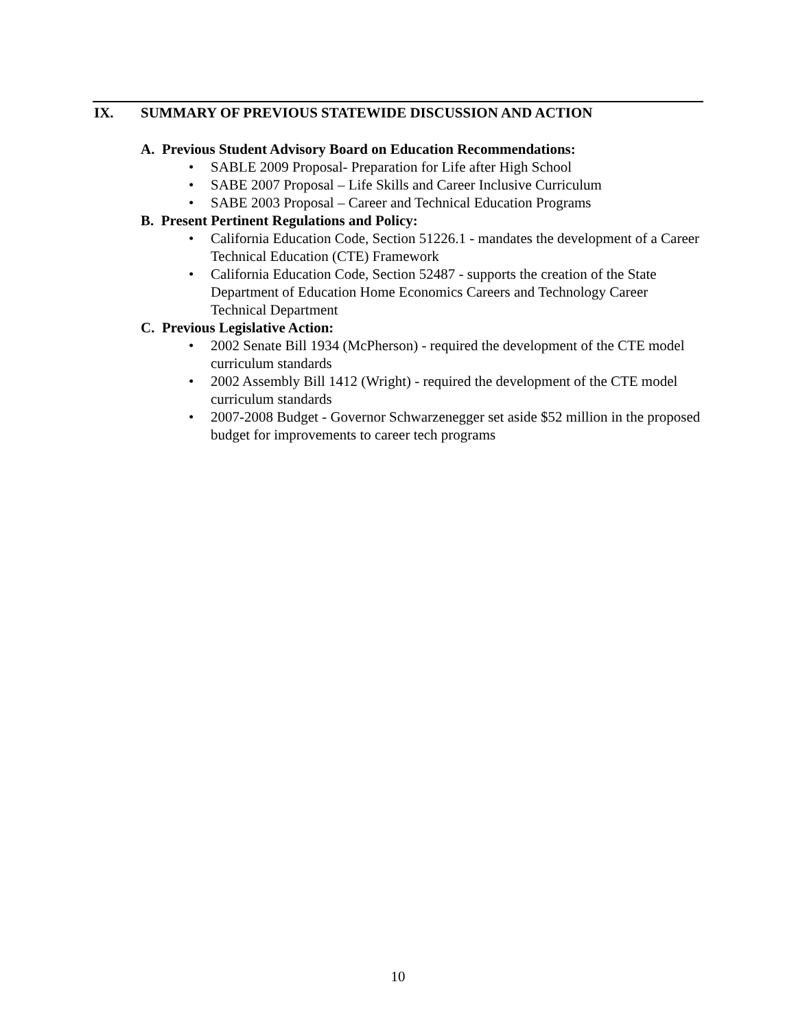IX. SUMMARY OF PREVIOUS STATEWIDE DISCUSSION AND ACTION
A. Previous Student Advisory Board on Education Recommendations:
• SABLE 2009 Proposal- Preparation for Life after High School
• SABE 2007 Proposal – Life Skills and Career Inclusive Curriculum
• SABE 2003 Proposal – Career and Technical Education Programs
B. Present Pertinent Regulations and Policy:
• California Education Code, Section 51226.1 - mandates the development of a Career Technical Education (CTE) Framework
• California Education Code, Section 52487 - supports the creation of the State Department of Education Home Economics Careers and Technology Career Technical Department
C. Previous Legislative Action:
• 2002 Senate Bill 1934 (McPherson) - required the development of the CTE model curriculum standards
• 2002 Assembly Bill 1412 (Wright) - required the development of the CTE model curriculum standards
• 2007-2008 Budget - Governor Schwarzenegger set aside $52 million in the proposed budget for improvements to career tech programs
10